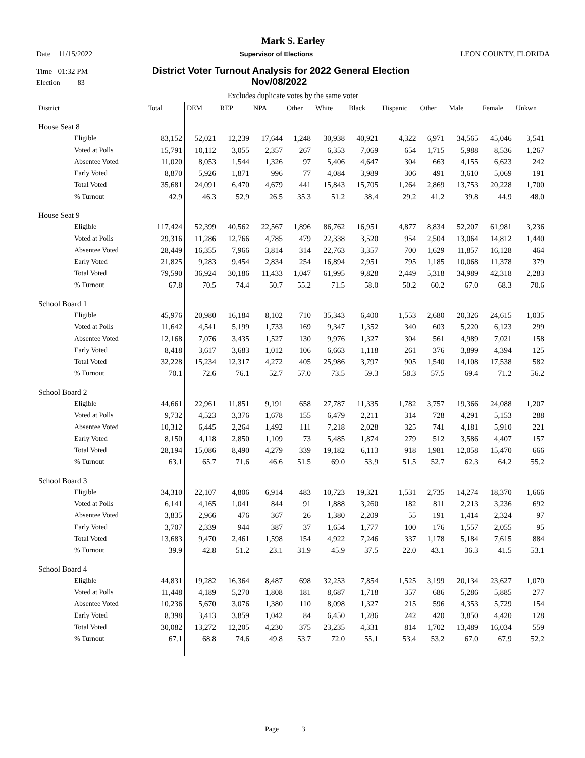Mark S. Earley
Date 11/15/2022 Supervisor of Elections LEON COUNTY, FLORIDA
Time 01:32 PM District Voter Turnout Analysis for 2022 General Election
Election 83 Nov/08/2022
Excludes duplicate votes by the same voter
| District | Total | DEM | REP | NPA | Other | White | Black | Hispanic | Other | Male | Female | Unkwn |
| --- | --- | --- | --- | --- | --- | --- | --- | --- | --- | --- | --- | --- |
| House Seat 8 | | | | | | | | | | | | |
| Eligible | 83,152 | 52,021 | 12,239 | 17,644 | 1,248 | 30,938 | 40,921 | 4,322 | 6,971 | 34,565 | 45,046 | 3,541 |
| Voted at Polls | 15,791 | 10,112 | 3,055 | 2,357 | 267 | 6,353 | 7,069 | 654 | 1,715 | 5,988 | 8,536 | 1,267 |
| Absentee Voted | 11,020 | 8,053 | 1,544 | 1,326 | 97 | 5,406 | 4,647 | 304 | 663 | 4,155 | 6,623 | 242 |
| Early Voted | 8,870 | 5,926 | 1,871 | 996 | 77 | 4,084 | 3,989 | 306 | 491 | 3,610 | 5,069 | 191 |
| Total Voted | 35,681 | 24,091 | 6,470 | 4,679 | 441 | 15,843 | 15,705 | 1,264 | 2,869 | 13,753 | 20,228 | 1,700 |
| % Turnout | 42.9 | 46.3 | 52.9 | 26.5 | 35.3 | 51.2 | 38.4 | 29.2 | 41.2 | 39.8 | 44.9 | 48.0 |
| House Seat 9 | | | | | | | | | | | | |
| Eligible | 117,424 | 52,399 | 40,562 | 22,567 | 1,896 | 86,762 | 16,951 | 4,877 | 8,834 | 52,207 | 61,981 | 3,236 |
| Voted at Polls | 29,316 | 11,286 | 12,766 | 4,785 | 479 | 22,338 | 3,520 | 954 | 2,504 | 13,064 | 14,812 | 1,440 |
| Absentee Voted | 28,449 | 16,355 | 7,966 | 3,814 | 314 | 22,763 | 3,357 | 700 | 1,629 | 11,857 | 16,128 | 464 |
| Early Voted | 21,825 | 9,283 | 9,454 | 2,834 | 254 | 16,894 | 2,951 | 795 | 1,185 | 10,068 | 11,378 | 379 |
| Total Voted | 79,590 | 36,924 | 30,186 | 11,433 | 1,047 | 61,995 | 9,828 | 2,449 | 5,318 | 34,989 | 42,318 | 2,283 |
| % Turnout | 67.8 | 70.5 | 74.4 | 50.7 | 55.2 | 71.5 | 58.0 | 50.2 | 60.2 | 67.0 | 68.3 | 70.6 |
| School Board 1 | | | | | | | | | | | | |
| Eligible | 45,976 | 20,980 | 16,184 | 8,102 | 710 | 35,343 | 6,400 | 1,553 | 2,680 | 20,326 | 24,615 | 1,035 |
| Voted at Polls | 11,642 | 4,541 | 5,199 | 1,733 | 169 | 9,347 | 1,352 | 340 | 603 | 5,220 | 6,123 | 299 |
| Absentee Voted | 12,168 | 7,076 | 3,435 | 1,527 | 130 | 9,976 | 1,327 | 304 | 561 | 4,989 | 7,021 | 158 |
| Early Voted | 8,418 | 3,617 | 3,683 | 1,012 | 106 | 6,663 | 1,118 | 261 | 376 | 3,899 | 4,394 | 125 |
| Total Voted | 32,228 | 15,234 | 12,317 | 4,272 | 405 | 25,986 | 3,797 | 905 | 1,540 | 14,108 | 17,538 | 582 |
| % Turnout | 70.1 | 72.6 | 76.1 | 52.7 | 57.0 | 73.5 | 59.3 | 58.3 | 57.5 | 69.4 | 71.2 | 56.2 |
| School Board 2 | | | | | | | | | | | | |
| Eligible | 44,661 | 22,961 | 11,851 | 9,191 | 658 | 27,787 | 11,335 | 1,782 | 3,757 | 19,366 | 24,088 | 1,207 |
| Voted at Polls | 9,732 | 4,523 | 3,376 | 1,678 | 155 | 6,479 | 2,211 | 314 | 728 | 4,291 | 5,153 | 288 |
| Absentee Voted | 10,312 | 6,445 | 2,264 | 1,492 | 111 | 7,218 | 2,028 | 325 | 741 | 4,181 | 5,910 | 221 |
| Early Voted | 8,150 | 4,118 | 2,850 | 1,109 | 73 | 5,485 | 1,874 | 279 | 512 | 3,586 | 4,407 | 157 |
| Total Voted | 28,194 | 15,086 | 8,490 | 4,279 | 339 | 19,182 | 6,113 | 918 | 1,981 | 12,058 | 15,470 | 666 |
| % Turnout | 63.1 | 65.7 | 71.6 | 46.6 | 51.5 | 69.0 | 53.9 | 51.5 | 52.7 | 62.3 | 64.2 | 55.2 |
| School Board 3 | | | | | | | | | | | | |
| Eligible | 34,310 | 22,107 | 4,806 | 6,914 | 483 | 10,723 | 19,321 | 1,531 | 2,735 | 14,274 | 18,370 | 1,666 |
| Voted at Polls | 6,141 | 4,165 | 1,041 | 844 | 91 | 1,888 | 3,260 | 182 | 811 | 2,213 | 3,236 | 692 |
| Absentee Voted | 3,835 | 2,966 | 476 | 367 | 26 | 1,380 | 2,209 | 55 | 191 | 1,414 | 2,324 | 97 |
| Early Voted | 3,707 | 2,339 | 944 | 387 | 37 | 1,654 | 1,777 | 100 | 176 | 1,557 | 2,055 | 95 |
| Total Voted | 13,683 | 9,470 | 2,461 | 1,598 | 154 | 4,922 | 7,246 | 337 | 1,178 | 5,184 | 7,615 | 884 |
| % Turnout | 39.9 | 42.8 | 51.2 | 23.1 | 31.9 | 45.9 | 37.5 | 22.0 | 43.1 | 36.3 | 41.5 | 53.1 |
| School Board 4 | | | | | | | | | | | | |
| Eligible | 44,831 | 19,282 | 16,364 | 8,487 | 698 | 32,253 | 7,854 | 1,525 | 3,199 | 20,134 | 23,627 | 1,070 |
| Voted at Polls | 11,448 | 4,189 | 5,270 | 1,808 | 181 | 8,687 | 1,718 | 357 | 686 | 5,286 | 5,885 | 277 |
| Absentee Voted | 10,236 | 5,670 | 3,076 | 1,380 | 110 | 8,098 | 1,327 | 215 | 596 | 4,353 | 5,729 | 154 |
| Early Voted | 8,398 | 3,413 | 3,859 | 1,042 | 84 | 6,450 | 1,286 | 242 | 420 | 3,850 | 4,420 | 128 |
| Total Voted | 30,082 | 13,272 | 12,205 | 4,230 | 375 | 23,235 | 4,331 | 814 | 1,702 | 13,489 | 16,034 | 559 |
| % Turnout | 67.1 | 68.8 | 74.6 | 49.8 | 53.7 | 72.0 | 55.1 | 53.4 | 53.2 | 67.0 | 67.9 | 52.2 |
Page 3